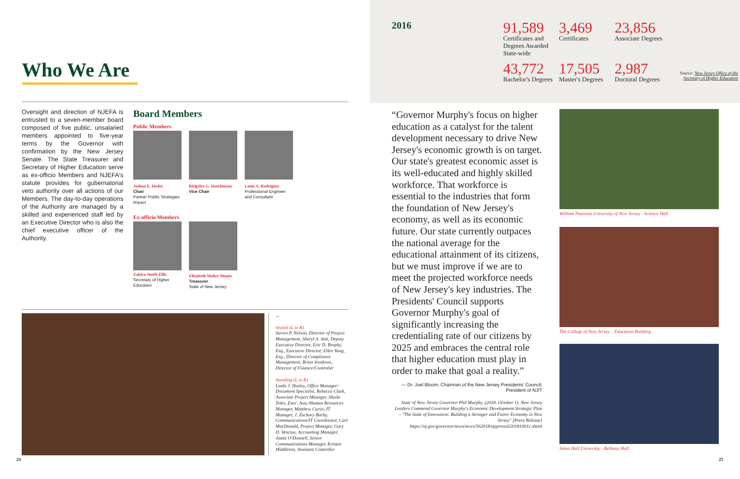Who We Are
Oversight and direction of NJEFA is entrusted to a seven-member board composed of five public, unsalaried members appointed to five-year terms by the Governor with confirmation by the New Jersey Senate. The State Treasurer and Secretary of Higher Education serve as ex-officio Members and NJEFA's statute provides for gubernatorial veto authority over all actions of our Members. The day-to-day operations of the Authority are managed by a skilled and experienced staff led by an Executive Director who is also the chief executive officer of the Authority.
Board Members
Public Members
Joshua E. Hodes
Chair
Partner Public Strategies Impact
Ridgeley G. Hutchinson
Vice Chair
Louis A. Rodriguez
Professional Engineer and Consultant
Ex-officio Members
Zakiya Smith Ellis
Secretary of Higher Education
Elizabeth Maher Muoio
Treasurer
State of New Jersey
←
Seated (L to R)
Steven P. Nelson, Director of Project Management, Sheryl A. Stitt, Deputy Executive Director, Eric D. Brophy, Esq., Executive Director, Ellen Yang, Esq., Director of Compliance Management, Brian Sootkoos, Director of Finance/Controller
Standing (L to R)
Linda J. Hazley, Office Manager/ Document Specialist, Rebecca Clark, Associate Project Manager, Sheila Toles, Exec. Asst./Human Resources Manager, Matthew Curtis, IT Manager, J. Zachary Barby, Communications/IT Coordinator, Carl MacDonald, Project Manager, Gary D. Vencius, Accounting Manager, Jamie O'Donnell, Senior Communications Manager, Kristen Middleton, Assistant Controller
24
2016
91,589
Certificates and Degrees Awarded State-wide
3,469
Certificates
23,856
Associate Degrees
43,772
Bachelor's Degrees
17,505
Master's Degrees
2,987
Doctoral Degrees
Source: New Jersey Office of the Secretary of Higher Education
“Governor Murphy's focus on higher education as a catalyst for the talent development necessary to drive New Jersey's economic growth is on target. Our state's greatest economic asset is its well-educated and highly skilled workforce. That workforce is essential to the industries that form the foundation of New Jersey's economy, as well as its economic future. Our state currently outpaces the national average for the educational attainment of its citizens, but we must improve if we are to meet the projected workforce needs of New Jersey's key industries. The Presidents' Council supports Governor Murphy's goal of significantly increasing the credentialing rate of our citizens by 2025 and embraces the central role that higher education must play in order to make that goal a reality.”
— Dr. Joel Bloom, Chairman of the New Jersey Presidents' Council; President of NJIT
State of New Jersey Governor Phil Murphy. (2018, October 1). New Jersey Leaders Commend Governor Murphy's Economic Development Strategic Plan – "The State of Innovation: Building a Stronger and Fairer Economy in New Jersey" [Press Release] https://nj.gov/governor/news/news/562018/approved/20181001c.shtml
William Paterson University of New Jersey - Science Hall
The College of New Jersey – Education Building
Seton Hall University - Bethany Hall
25